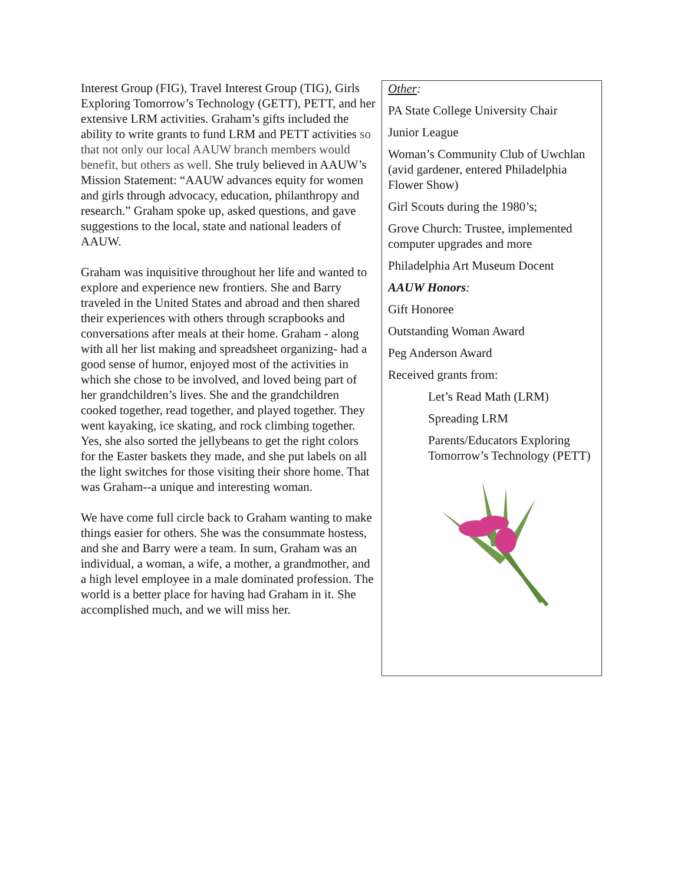Interest Group (FIG), Travel Interest Group (TIG), Girls Exploring Tomorrow’s Technology (GETT), PETT, and her extensive LRM activities. Graham’s gifts included the ability to write grants to fund LRM and PETT activities so that not only our local AAUW branch members would benefit, but others as well. She truly believed in AAUW’s Mission Statement: “AAUW advances equity for women and girls through advocacy, education, philanthropy and research.” Graham spoke up, asked questions, and gave suggestions to the local, state and national leaders of AAUW.
Graham was inquisitive throughout her life and wanted to explore and experience new frontiers. She and Barry traveled in the United States and abroad and then shared their experiences with others through scrapbooks and conversations after meals at their home. Graham - along with all her list making and spreadsheet organizing- had a good sense of humor, enjoyed most of the activities in which she chose to be involved, and loved being part of her grandchildren’s lives. She and the grandchildren cooked together, read together, and played together. They went kayaking, ice skating, and rock climbing together. Yes, she also sorted the jellybeans to get the right colors for the Easter baskets they made, and she put labels on all the light switches for those visiting their shore home. That was Graham--a unique and interesting woman.
We have come full circle back to Graham wanting to make things easier for others. She was the consummate hostess, and she and Barry were a team. In sum, Graham was an individual, a woman, a wife, a mother, a grandmother, and a high level employee in a male dominated profession. The world is a better place for having had Graham in it. She accomplished much, and we will miss her.
Other:
PA State College University Chair
Junior League
Woman’s Community Club of Uwchlan (avid gardener, entered Philadelphia Flower Show)
Girl Scouts during the 1980’s;
Grove Church: Trustee, implemented computer upgrades and more
Philadelphia Art Museum Docent
AAUW Honors:
Gift Honoree
Outstanding Woman Award
Peg Anderson Award
Received grants from:
Let’s Read Math (LRM)
Spreading LRM
Parents/Educators Exploring Tomorrow’s Technology (PETT)